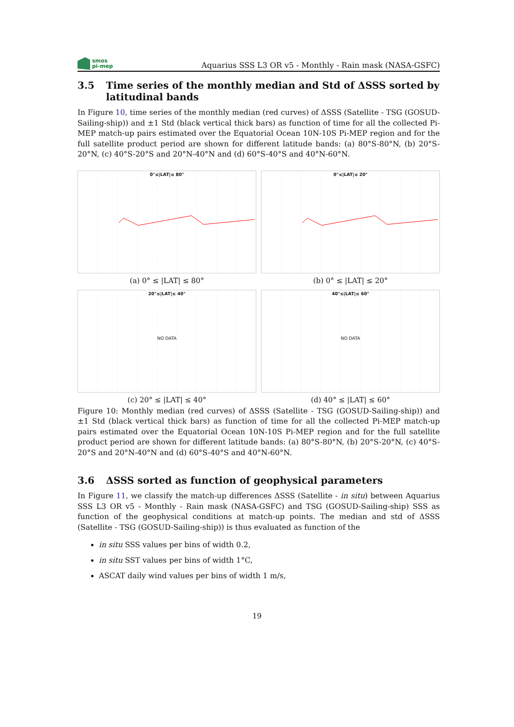smos
pi-mep
Aquarius SSS L3 OR v5 - Monthly - Rain mask (NASA-GSFC)
3.5 Time series of the monthly median and Std of ΔSSS sorted by latitudinal bands
In Figure 10, time series of the monthly median (red curves) of ΔSSS (Satellite - TSG (GOSUD-Sailing-ship)) and ±1 Std (black vertical thick bars) as function of time for all the collected Pi-MEP match-up pairs estimated over the Equatorial Ocean 10N-10S Pi-MEP region and for the full satellite product period are shown for different latitude bands: (a) 80°S-80°N, (b) 20°S-20°N, (c) 40°S-20°S and 20°N-40°N and (d) 60°S-40°S and 40°N-60°N.
0°≤|LAT|≤ 80°
(a) 0° ≤ |LAT| ≤ 80°
0°≤|LAT|≤ 20°
(b) 0° ≤ |LAT| ≤ 20°
20°≤|LAT|≤ 40°
NO DATA
(c) 20° ≤ |LAT| ≤ 40°
40°≤|LAT|≤ 60°
NO DATA
(d) 40° ≤ |LAT| ≤ 60°
Figure 10: Monthly median (red curves) of ΔSSS (Satellite - TSG (GOSUD-Sailing-ship)) and ±1 Std (black vertical thick bars) as function of time for all the collected Pi-MEP match-up pairs estimated over the Equatorial Ocean 10N-10S Pi-MEP region and for the full satellite product period are shown for different latitude bands: (a) 80°S-80°N, (b) 20°S-20°N, (c) 40°S-20°S and 20°N-40°N and (d) 60°S-40°S and 40°N-60°N.
3.6 ΔSSS sorted as function of geophysical parameters
In Figure 11, we classify the match-up differences ΔSSS (Satellite - in situ) between Aquarius SSS L3 OR v5 - Monthly - Rain mask (NASA-GSFC) and TSG (GOSUD-Sailing-ship) SSS as function of the geophysical conditions at match-up points. The median and std of ΔSSS (Satellite - TSG (GOSUD-Sailing-ship)) is thus evaluated as function of the
in situ SSS values per bins of width 0.2,
in situ SST values per bins of width 1°C,
ASCAT daily wind values per bins of width 1 m/s,
19